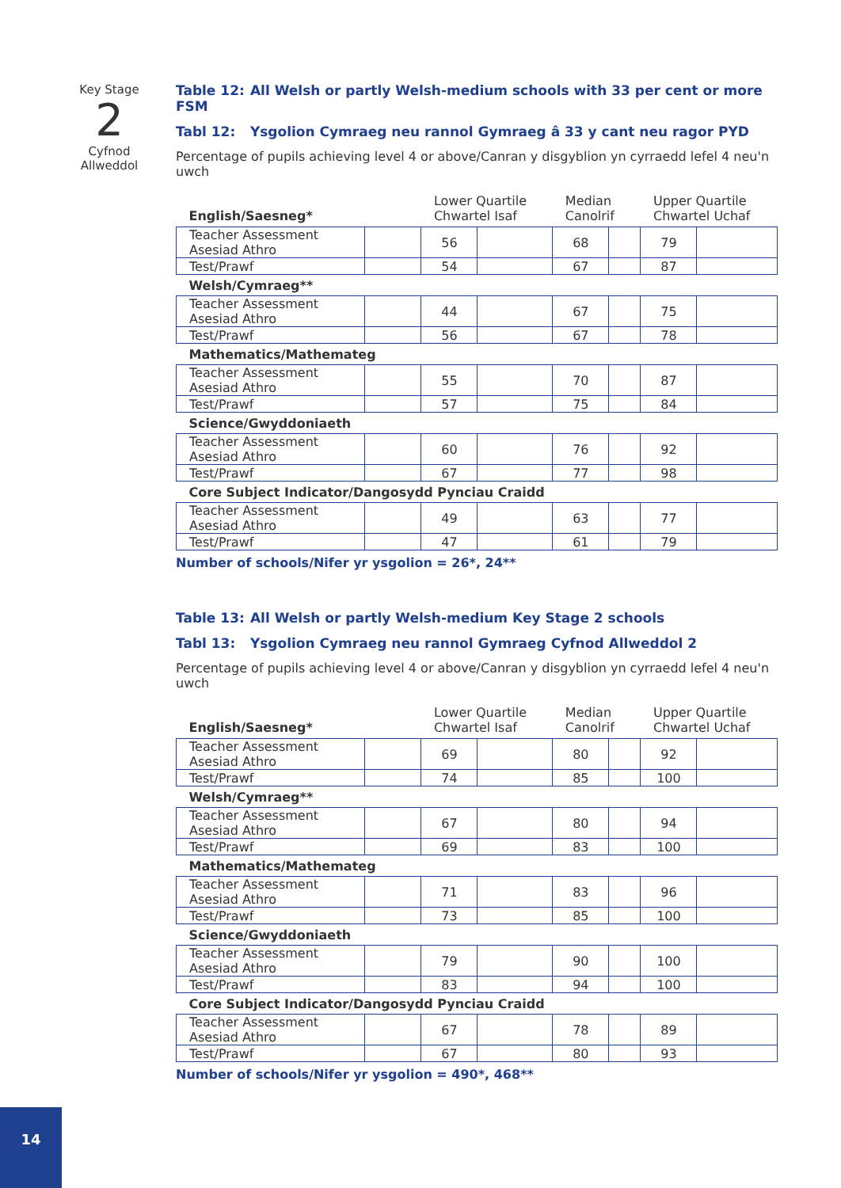Key Stage
2
Cyfnod
Allweddol
Table 12: All Welsh or partly Welsh-medium schools with 33 per cent or more FSM
Tabl 12: Ysgolion Cymraeg neu rannol Gymraeg â 33 y cant neu ragor PYD
Percentage of pupils achieving level 4 or above/Canran y disgyblion yn cyrraedd lefel 4 neu'n uwch
| English/Saesneg* | | Lower Quartile Chwartel Isaf | | Median Canolrif | | Upper Quartile Chwartel Uchaf | |
| --- | --- | --- | --- | --- | --- | --- | --- |
| Teacher Assessment Asesiad Athro | | 56 | | 68 | | 79 | |
| Test/Prawf | | 54 | | 67 | | 87 | |
| Welsh/Cymraeg** | | | | | | | |
| Teacher Assessment Asesiad Athro | | 44 | | 67 | | 75 | |
| Test/Prawf | | 56 | | 67 | | 78 | |
| Mathematics/Mathemateg | | | | | | | |
| Teacher Assessment Asesiad Athro | | 55 | | 70 | | 87 | |
| Test/Prawf | | 57 | | 75 | | 84 | |
| Science/Gwyddoniaeth | | | | | | | |
| Teacher Assessment Asesiad Athro | | 60 | | 76 | | 92 | |
| Test/Prawf | | 67 | | 77 | | 98 | |
| Core Subject Indicator/Dangosydd Pynciau Craidd | | | | | | | |
| Teacher Assessment Asesiad Athro | | 49 | | 63 | | 77 | |
| Test/Prawf | | 47 | | 61 | | 79 | |
Number of schools/Nifer yr ysgolion = 26*, 24**
Table 13: All Welsh or partly Welsh-medium Key Stage 2 schools
Tabl 13: Ysgolion Cymraeg neu rannol Gymraeg Cyfnod Allweddol 2
Percentage of pupils achieving level 4 or above/Canran y disgyblion yn cyrraedd lefel 4 neu'n uwch
| English/Saesneg* | | Lower Quartile Chwartel Isaf | | Median Canolrif | | Upper Quartile Chwartel Uchaf | |
| --- | --- | --- | --- | --- | --- | --- | --- |
| Teacher Assessment Asesiad Athro | | 69 | | 80 | | 92 | |
| Test/Prawf | | 74 | | 85 | | 100 | |
| Welsh/Cymraeg** | | | | | | | |
| Teacher Assessment Asesiad Athro | | 67 | | 80 | | 94 | |
| Test/Prawf | | 69 | | 83 | | 100 | |
| Mathematics/Mathemateg | | | | | | | |
| Teacher Assessment Asesiad Athro | | 71 | | 83 | | 96 | |
| Test/Prawf | | 73 | | 85 | | 100 | |
| Science/Gwyddoniaeth | | | | | | | |
| Teacher Assessment Asesiad Athro | | 79 | | 90 | | 100 | |
| Test/Prawf | | 83 | | 94 | | 100 | |
| Core Subject Indicator/Dangosydd Pynciau Craidd | | | | | | | |
| Teacher Assessment Asesiad Athro | | 67 | | 78 | | 89 | |
| Test/Prawf | | 67 | | 80 | | 93 | |
Number of schools/Nifer yr ysgolion = 490*, 468**
14